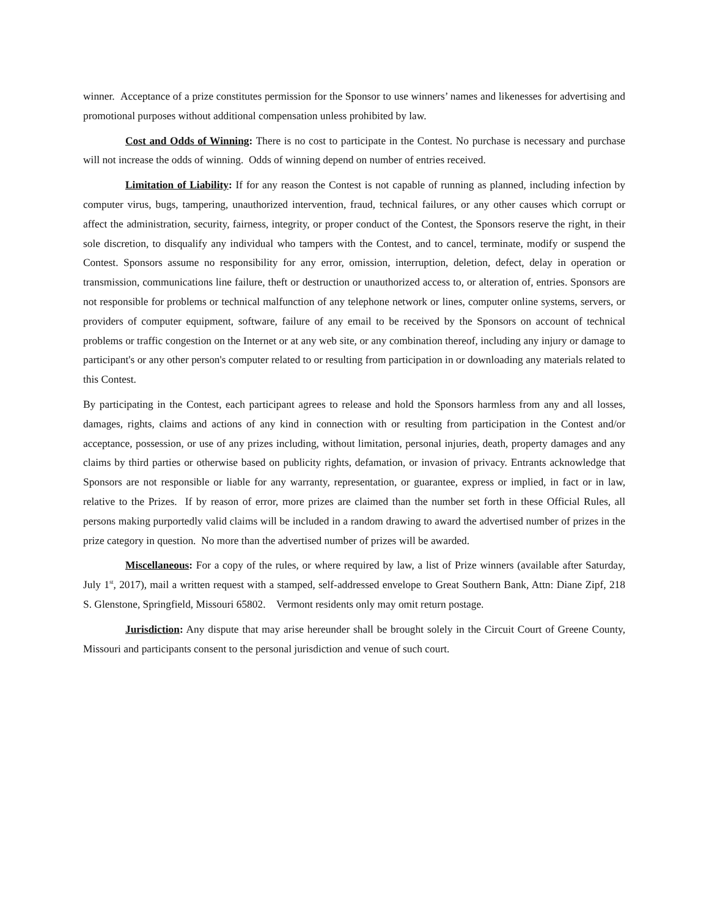winner. Acceptance of a prize constitutes permission for the Sponsor to use winners’ names and likenesses for advertising and promotional purposes without additional compensation unless prohibited by law.
Cost and Odds of Winning: There is no cost to participate in the Contest. No purchase is necessary and purchase will not increase the odds of winning. Odds of winning depend on number of entries received.
Limitation of Liability: If for any reason the Contest is not capable of running as planned, including infection by computer virus, bugs, tampering, unauthorized intervention, fraud, technical failures, or any other causes which corrupt or affect the administration, security, fairness, integrity, or proper conduct of the Contest, the Sponsors reserve the right, in their sole discretion, to disqualify any individual who tampers with the Contest, and to cancel, terminate, modify or suspend the Contest. Sponsors assume no responsibility for any error, omission, interruption, deletion, defect, delay in operation or transmission, communications line failure, theft or destruction or unauthorized access to, or alteration of, entries. Sponsors are not responsible for problems or technical malfunction of any telephone network or lines, computer online systems, servers, or providers of computer equipment, software, failure of any email to be received by the Sponsors on account of technical problems or traffic congestion on the Internet or at any web site, or any combination thereof, including any injury or damage to participant's or any other person's computer related to or resulting from participation in or downloading any materials related to this Contest.
By participating in the Contest, each participant agrees to release and hold the Sponsors harmless from any and all losses, damages, rights, claims and actions of any kind in connection with or resulting from participation in the Contest and/or acceptance, possession, or use of any prizes including, without limitation, personal injuries, death, property damages and any claims by third parties or otherwise based on publicity rights, defamation, or invasion of privacy. Entrants acknowledge that Sponsors are not responsible or liable for any warranty, representation, or guarantee, express or implied, in fact or in law, relative to the Prizes. If by reason of error, more prizes are claimed than the number set forth in these Official Rules, all persons making purportedly valid claims will be included in a random drawing to award the advertised number of prizes in the prize category in question. No more than the advertised number of prizes will be awarded.
Miscellaneous: For a copy of the rules, or where required by law, a list of Prize winners (available after Saturday, July 1<sup>st</sup>, 2017), mail a written request with a stamped, self-addressed envelope to Great Southern Bank, Attn: Diane Zipf, 218 S. Glenstone, Springfield, Missouri 65802. Vermont residents only may omit return postage.
Jurisdiction: Any dispute that may arise hereunder shall be brought solely in the Circuit Court of Greene County, Missouri and participants consent to the personal jurisdiction and venue of such court.